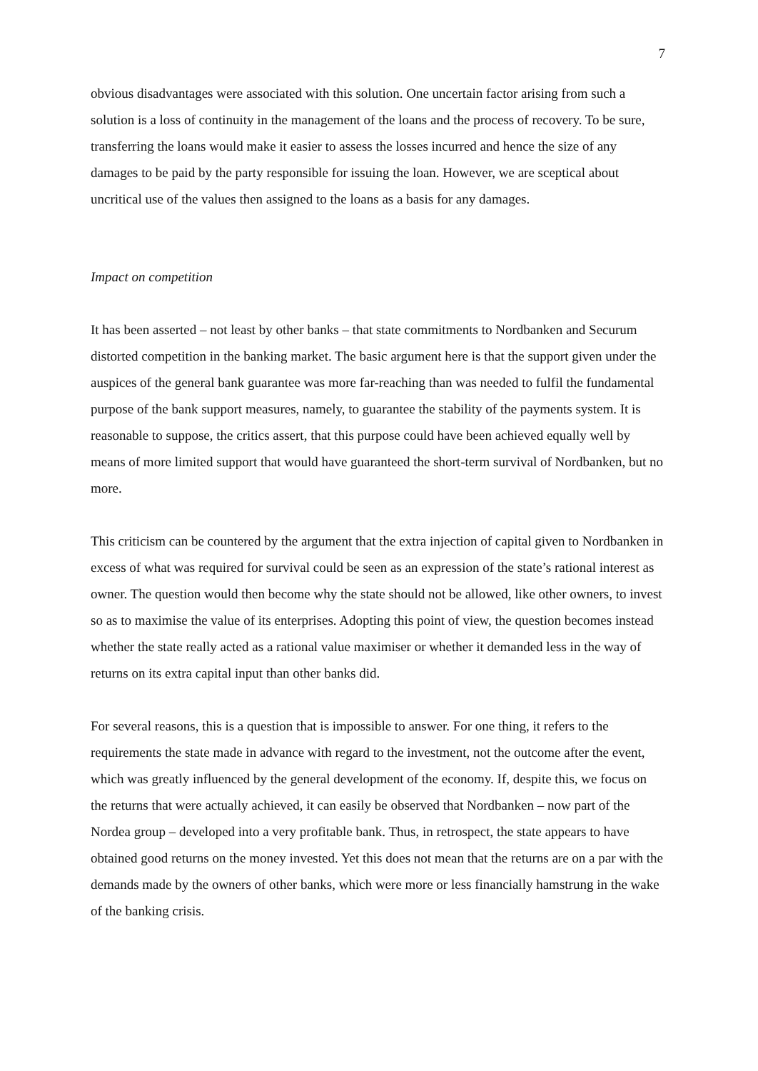7
obvious disadvantages were associated with this solution. One uncertain factor arising from such a solution is a loss of continuity in the management of the loans and the process of recovery. To be sure, transferring the loans would make it easier to assess the losses incurred and hence the size of any damages to be paid by the party responsible for issuing the loan. However, we are sceptical about uncritical use of the values then assigned to the loans as a basis for any damages.
Impact on competition
It has been asserted – not least by other banks – that state commitments to Nordbanken and Securum distorted competition in the banking market. The basic argument here is that the support given under the auspices of the general bank guarantee was more far-reaching than was needed to fulfil the fundamental purpose of the bank support measures, namely, to guarantee the stability of the payments system. It is reasonable to suppose, the critics assert, that this purpose could have been achieved equally well by means of more limited support that would have guaranteed the short-term survival of Nordbanken, but no more.
This criticism can be countered by the argument that the extra injection of capital given to Nordbanken in excess of what was required for survival could be seen as an expression of the state’s rational interest as owner. The question would then become why the state should not be allowed, like other owners, to invest so as to maximise the value of its enterprises. Adopting this point of view, the question becomes instead whether the state really acted as a rational value maximiser or whether it demanded less in the way of returns on its extra capital input than other banks did.
For several reasons, this is a question that is impossible to answer. For one thing, it refers to the requirements the state made in advance with regard to the investment, not the outcome after the event, which was greatly influenced by the general development of the economy. If, despite this, we focus on the returns that were actually achieved, it can easily be observed that Nordbanken – now part of the Nordea group – developed into a very profitable bank. Thus, in retrospect, the state appears to have obtained good returns on the money invested. Yet this does not mean that the returns are on a par with the demands made by the owners of other banks, which were more or less financially hamstrung in the wake of the banking crisis.